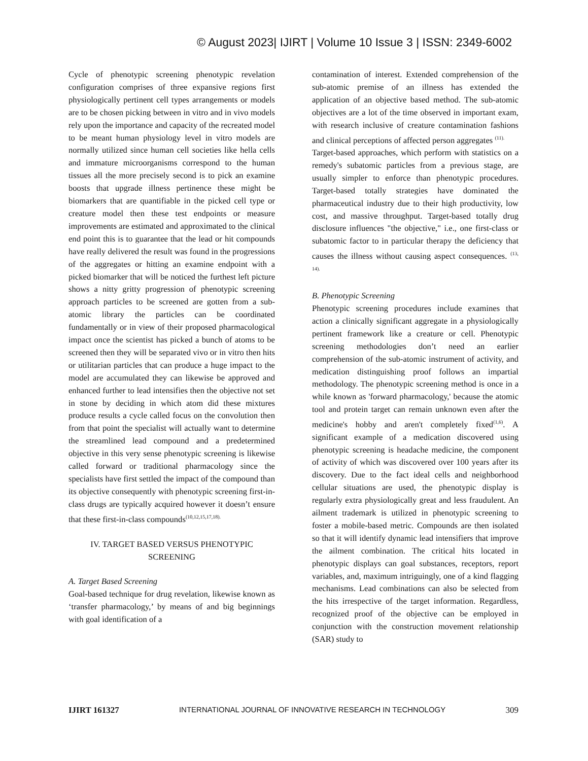© August 2023| IJIRT | Volume 10 Issue 3 | ISSN: 2349-6002
Cycle of phenotypic screening phenotypic revelation configuration comprises of three expansive regions first physiologically pertinent cell types arrangements or models are to be chosen picking between in vitro and in vivo models rely upon the importance and capacity of the recreated model to be meant human physiology level in vitro models are normally utilized since human cell societies like hella cells and immature microorganisms correspond to the human tissues all the more precisely second is to pick an examine boosts that upgrade illness pertinence these might be biomarkers that are quantifiable in the picked cell type or creature model then these test endpoints or measure improvements are estimated and approximated to the clinical end point this is to guarantee that the lead or hit compounds have really delivered the result was found in the progressions of the aggregates or hitting an examine endpoint with a picked biomarker that will be noticed the furthest left picture shows a nitty gritty progression of phenotypic screening approach particles to be screened are gotten from a sub-atomic library the particles can be coordinated fundamentally or in view of their proposed pharmacological impact once the scientist has picked a bunch of atoms to be screened then they will be separated vivo or in vitro then hits or utilitarian particles that can produce a huge impact to the model are accumulated they can likewise be approved and enhanced further to lead intensifies then the objective not set in stone by deciding in which atom did these mixtures produce results a cycle called focus on the convolution then from that point the specialist will actually want to determine the streamlined lead compound and a predetermined objective in this very sense phenotypic screening is likewise called forward or traditional pharmacology since the specialists have first settled the impact of the compound than its objective consequently with phenotypic screening first-in-class drugs are typically acquired however it doesn’t ensure that these first-in-class compounds<sup>(10,12,15,17,18).</sup>
IV. TARGET BASED VERSUS PHENOTYPIC SCREENING
A. Target Based Screening
Goal-based technique for drug revelation, likewise known as ‘transfer pharmacology,’ by means of and big beginnings with goal identification of a
contamination of interest. Extended comprehension of the sub-atomic premise of an illness has extended the application of an objective based method. The sub-atomic objectives are a lot of the time observed in important exam, with research inclusive of creature contamination fashions and clinical perceptions of affected person aggregates <sup>(11).</sup>
Target-based approaches, which perform with statistics on a remedy's subatomic particles from a previous stage, are usually simpler to enforce than phenotypic procedures. Target-based totally strategies have dominated the pharmaceutical industry due to their high productivity, low cost, and massive throughput. Target-based totally drug disclosure influences "the objective," i.e., one first-class or subatomic factor to in particular therapy the deficiency that causes the illness without causing aspect consequences. <sup>(13, 14).</sup>
B. Phenotypic Screening
Phenotypic screening procedures include examines that action a clinically significant aggregate in a physiologically pertinent framework like a creature or cell. Phenotypic screening methodologies don’t need an earlier comprehension of the sub-atomic instrument of activity, and medication distinguishing proof follows an impartial methodology. The phenotypic screening method is once in a while known as 'forward pharmacology,' because the atomic tool and protein target can remain unknown even after the medicine's hobby and aren't completely fixed<sup>(1,6)</sup>. A significant example of a medication discovered using phenotypic screening is headache medicine, the component of activity of which was discovered over 100 years after its discovery. Due to the fact ideal cells and neighborhood cellular situations are used, the phenotypic display is regularly extra physiologically great and less fraudulent. An ailment trademark is utilized in phenotypic screening to foster a mobile-based metric. Compounds are then isolated so that it will identify dynamic lead intensifiers that improve the ailment combination. The critical hits located in phenotypic displays can goal substances, receptors, report variables, and, maximum intriguingly, one of a kind flagging mechanisms. Lead combinations can also be selected from the hits irrespective of the target information. Regardless, recognized proof of the objective can be employed in conjunction with the construction movement relationship (SAR) study to
IJIRT 161327 INTERNATIONAL JOURNAL OF INNOVATIVE RESEARCH IN TECHNOLOGY 309